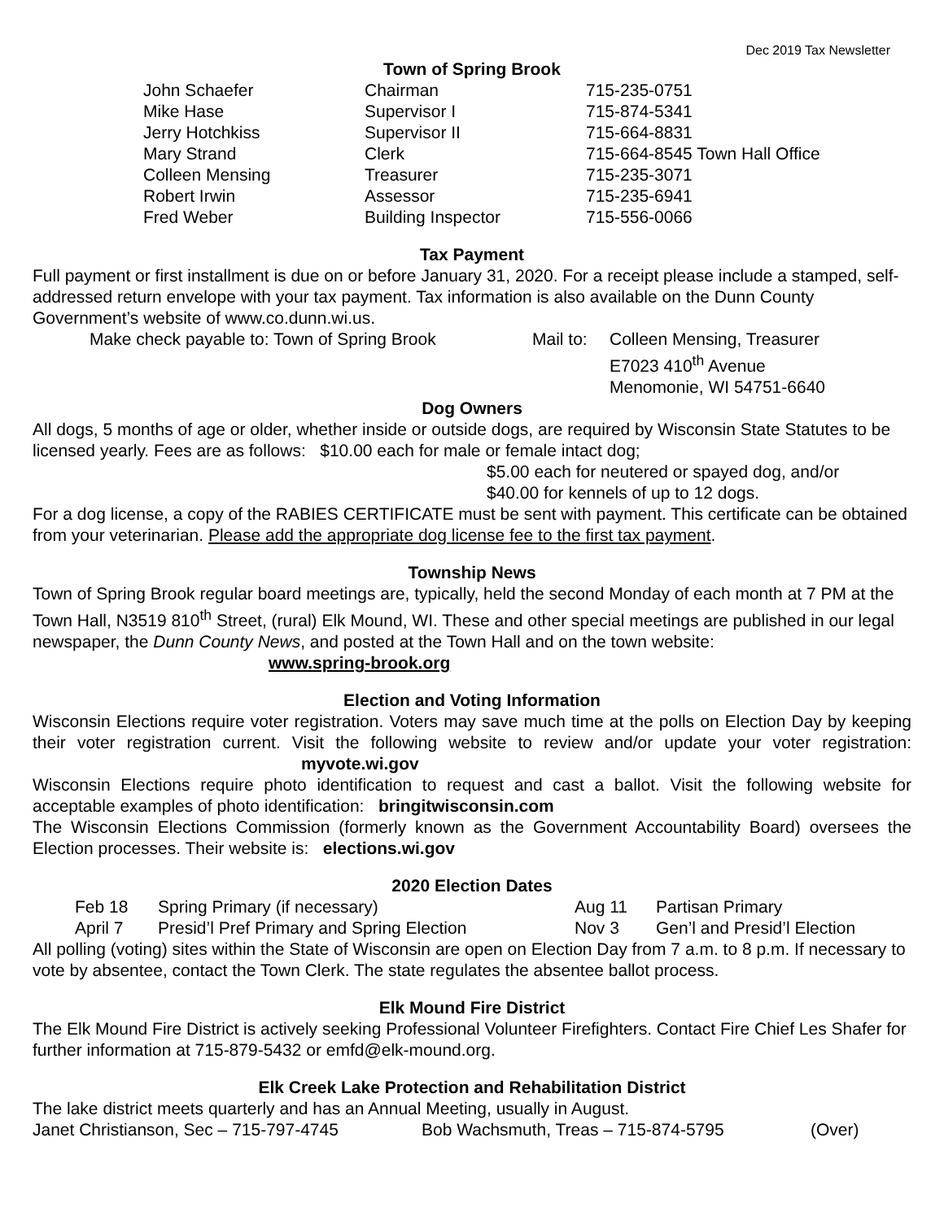Dec 2019 Tax Newsletter
Town of Spring Brook
| John Schaefer | Chairman | 715-235-0751 |
| Mike Hase | Supervisor I | 715-874-5341 |
| Jerry Hotchkiss | Supervisor II | 715-664-8831 |
| Mary Strand | Clerk | 715-664-8545 Town Hall Office |
| Colleen Mensing | Treasurer | 715-235-3071 |
| Robert Irwin | Assessor | 715-235-6941 |
| Fred Weber | Building Inspector | 715-556-0066 |
Tax Payment
Full payment or first installment is due on or before January 31, 2020. For a receipt please include a stamped, self-addressed return envelope with your tax payment. Tax information is also available on the Dunn County Government’s website of www.co.dunn.wi.us.
| Make check payable to: Town of Spring Brook | Mail to: | Colleen Mensing, Treasurer E7023 410<sup>th</sup> Avenue Menomonie, WI 54751-6640 |
Dog Owners
All dogs, 5 months of age or older, whether inside or outside dogs, are required by Wisconsin State Statutes to be licensed yearly. Fees are as follows: $10.00 each for male or female intact dog;
$5.00 each for neutered or spayed dog, and/or
$40.00 for kennels of up to 12 dogs.
For a dog license, a copy of the RABIES CERTIFICATE must be sent with payment. This certificate can be obtained from your veterinarian. Please add the appropriate dog license fee to the first tax payment.
Township News
Town of Spring Brook regular board meetings are, typically, held the second Monday of each month at 7 PM at the Town Hall, N3519 810<sup>th</sup> Street, (rural) Elk Mound, WI. These and other special meetings are published in our legal newspaper, the Dunn County News, and posted at the Town Hall and on the town website: www.spring-brook.org
Election and Voting Information
Wisconsin Elections require voter registration. Voters may save much time at the polls on Election Day by keeping their voter registration current. Visit the following website to review and/or update your voter registration: myvote.wi.gov
Wisconsin Elections require photo identification to request and cast a ballot. Visit the following website for acceptable examples of photo identification: bringitwisconsin.com
The Wisconsin Elections Commission (formerly known as the Government Accountability Board) oversees the Election processes. Their website is: elections.wi.gov
2020 Election Dates
| Feb 18 | Spring Primary (if necessary) | Aug 11 | Partisan Primary |
| April 7 | Presid’l Pref Primary and Spring Election | Nov 3 | Gen’l and Presid’l Election |
All polling (voting) sites within the State of Wisconsin are open on Election Day from 7 a.m. to 8 p.m. If necessary to vote by absentee, contact the Town Clerk. The state regulates the absentee ballot process.
Elk Mound Fire District
The Elk Mound Fire District is actively seeking Professional Volunteer Firefighters. Contact Fire Chief Les Shafer for further information at 715-879-5432 or emfd@elk-mound.org.
Elk Creek Lake Protection and Rehabilitation District
The lake district meets quarterly and has an Annual Meeting, usually in August.
| Janet Christianson, Sec – 715-797-4745 | Bob Wachsmuth, Treas – 715-874-5795 | (Over) |